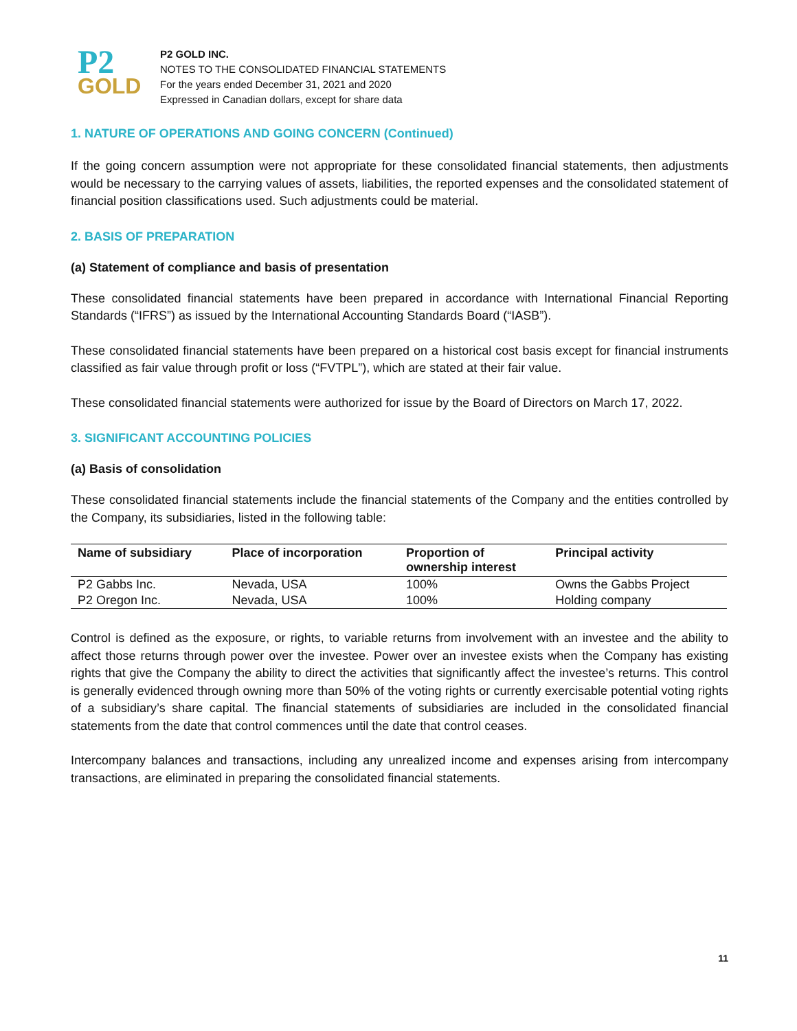P2
GOLD
P2 GOLD INC.
NOTES TO THE CONSOLIDATED FINANCIAL STATEMENTS
For the years ended December 31, 2021 and 2020
Expressed in Canadian dollars, except for share data
1. NATURE OF OPERATIONS AND GOING CONCERN (Continued)
If the going concern assumption were not appropriate for these consolidated financial statements, then adjustments would be necessary to the carrying values of assets, liabilities, the reported expenses and the consolidated statement of financial position classifications used. Such adjustments could be material.
2. BASIS OF PREPARATION
(a) Statement of compliance and basis of presentation
These consolidated financial statements have been prepared in accordance with International Financial Reporting Standards (“IFRS”) as issued by the International Accounting Standards Board (“IASB”).
These consolidated financial statements have been prepared on a historical cost basis except for financial instruments classified as fair value through profit or loss (“FVTPL”), which are stated at their fair value.
These consolidated financial statements were authorized for issue by the Board of Directors on March 17, 2022.
3. SIGNIFICANT ACCOUNTING POLICIES
(a) Basis of consolidation
These consolidated financial statements include the financial statements of the Company and the entities controlled by the Company, its subsidiaries, listed in the following table:
| Name of subsidiary | Place of incorporation | Proportion of ownership interest | Principal activity |
| --- | --- | --- | --- |
| P2 Gabbs Inc. | Nevada, USA | 100% | Owns the Gabbs Project |
| P2 Oregon Inc. | Nevada, USA | 100% | Holding company |
Control is defined as the exposure, or rights, to variable returns from involvement with an investee and the ability to affect those returns through power over the investee. Power over an investee exists when the Company has existing rights that give the Company the ability to direct the activities that significantly affect the investee’s returns. This control is generally evidenced through owning more than 50% of the voting rights or currently exercisable potential voting rights of a subsidiary’s share capital. The financial statements of subsidiaries are included in the consolidated financial statements from the date that control commences until the date that control ceases.
Intercompany balances and transactions, including any unrealized income and expenses arising from intercompany transactions, are eliminated in preparing the consolidated financial statements.
11